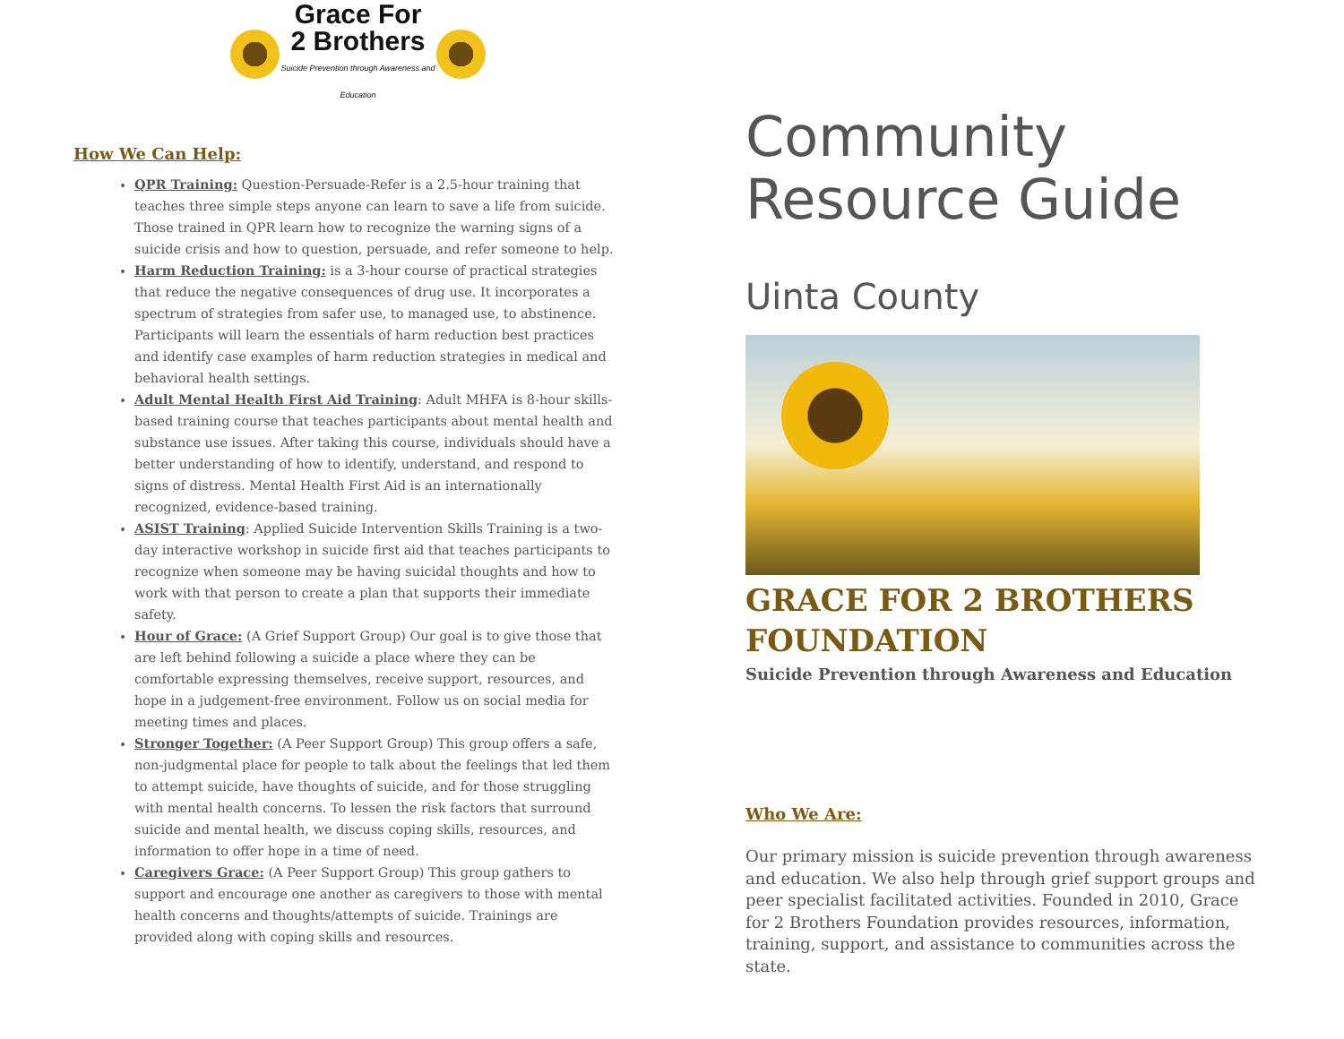Grace For
2 Brothers
Suicide Prevention through Awareness and Education
How We Can Help:
QPR Training: Question-Persuade-Refer is a 2.5-hour training that teaches three simple steps anyone can learn to save a life from suicide. Those trained in QPR learn how to recognize the warning signs of a suicide crisis and how to question, persuade, and refer someone to help.
Harm Reduction Training: is a 3-hour course of practical strategies that reduce the negative consequences of drug use. It incorporates a spectrum of strategies from safer use, to managed use, to abstinence. Participants will learn the essentials of harm reduction best practices and identify case examples of harm reduction strategies in medical and behavioral health settings.
Adult Mental Health First Aid Training: Adult MHFA is 8-hour skills-based training course that teaches participants about mental health and substance use issues. After taking this course, individuals should have a better understanding of how to identify, understand, and respond to signs of distress. Mental Health First Aid is an internationally recognized, evidence-based training.
ASIST Training: Applied Suicide Intervention Skills Training is a two-day interactive workshop in suicide first aid that teaches participants to recognize when someone may be having suicidal thoughts and how to work with that person to create a plan that supports their immediate safety.
Hour of Grace: (A Grief Support Group) Our goal is to give those that are left behind following a suicide a place where they can be comfortable expressing themselves, receive support, resources, and hope in a judgement-free environment. Follow us on social media for meeting times and places.
Stronger Together: (A Peer Support Group) This group offers a safe, non-judgmental place for people to talk about the feelings that led them to attempt suicide, have thoughts of suicide, and for those struggling with mental health concerns. To lessen the risk factors that surround suicide and mental health, we discuss coping skills, resources, and information to offer hope in a time of need.
Caregivers Grace: (A Peer Support Group) This group gathers to support and encourage one another as caregivers to those with mental health concerns and thoughts/attempts of suicide. Trainings are provided along with coping skills and resources.
Community
Resource Guide
Uinta County
GRACE FOR 2 BROTHERS FOUNDATION
Suicide Prevention through Awareness and Education
Who We Are:
Our primary mission is suicide prevention through awareness and education. We also help through grief support groups and peer specialist facilitated activities. Founded in 2010, Grace for 2 Brothers Foundation provides resources, information, training, support, and assistance to communities across the state.